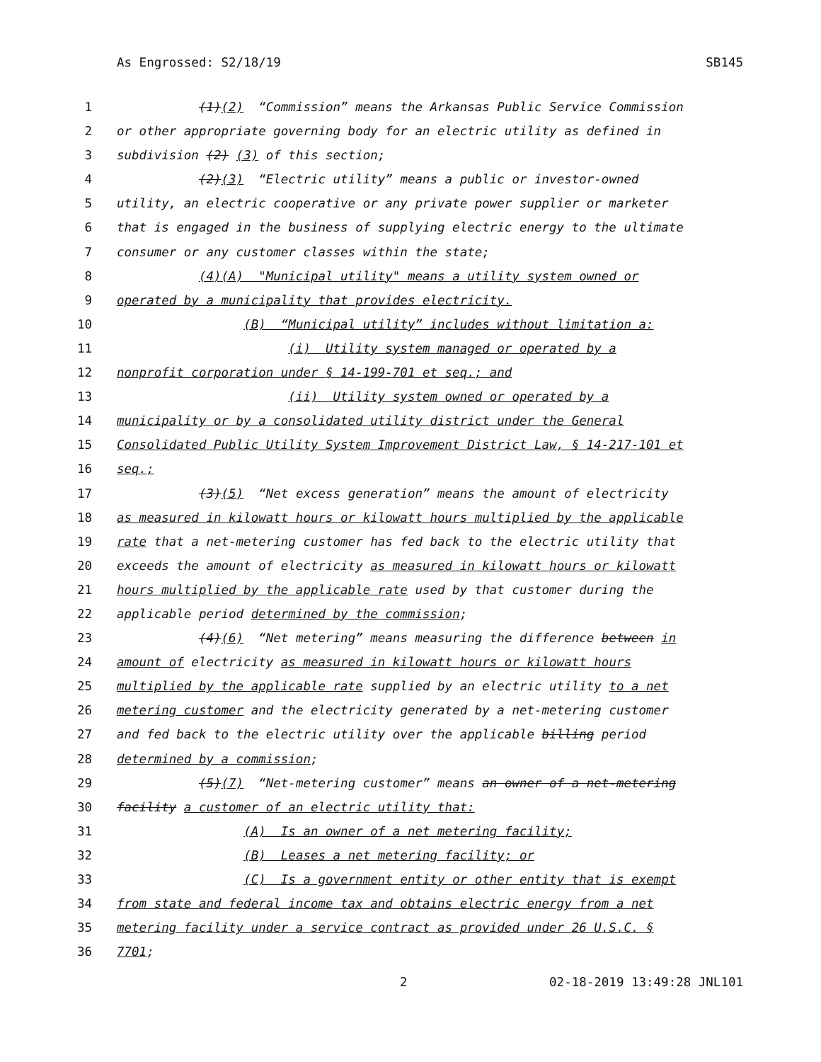As Engrossed: S2/18/19 SB145
1 (1)(2) “Commission” means the Arkansas Public Service Commission
2 or other appropriate governing body for an electric utility as defined in
3 subdivision (2) (3) of this section;
4 (2)(3) “Electric utility” means a public or investor-owned
5 utility, an electric cooperative or any private power supplier or marketer
6 that is engaged in the business of supplying electric energy to the ultimate
7 consumer or any customer classes within the state;
8 (4)(A) "Municipal utility" means a utility system owned or
9 operated by a municipality that provides electricity.
10 (B) “Municipal utility” includes without limitation a:
11 (i) Utility system managed or operated by a
12 nonprofit corporation under § 14-199-701 et seq.; and
13 (ii) Utility system owned or operated by a
14 municipality or by a consolidated utility district under the General
15 Consolidated Public Utility System Improvement District Law, § 14-217-101 et
16 seq.;
17 (3)(5) “Net excess generation” means the amount of electricity
18 as measured in kilowatt hours or kilowatt hours multiplied by the applicable
19 rate that a net-metering customer has fed back to the electric utility that
20 exceeds the amount of electricity as measured in kilowatt hours or kilowatt
21 hours multiplied by the applicable rate used by that customer during the
22 applicable period determined by the commission;
23 (4)(6) “Net metering” means measuring the difference between in
24 amount of electricity as measured in kilowatt hours or kilowatt hours
25 multiplied by the applicable rate supplied by an electric utility to a net
26 metering customer and the electricity generated by a net-metering customer
27 and fed back to the electric utility over the applicable billing period
28 determined by a commission;
29 (5)(7) “Net-metering customer” means an owner of a net-metering
30 facility a customer of an electric utility that:
31 (A) Is an owner of a net metering facility;
32 (B) Leases a net metering facility; or
33 (C) Is a government entity or other entity that is exempt
34 from state and federal income tax and obtains electric energy from a net
35 metering facility under a service contract as provided under 26 U.S.C. §
36 7701;
2 02-18-2019 13:49:28 JNL101